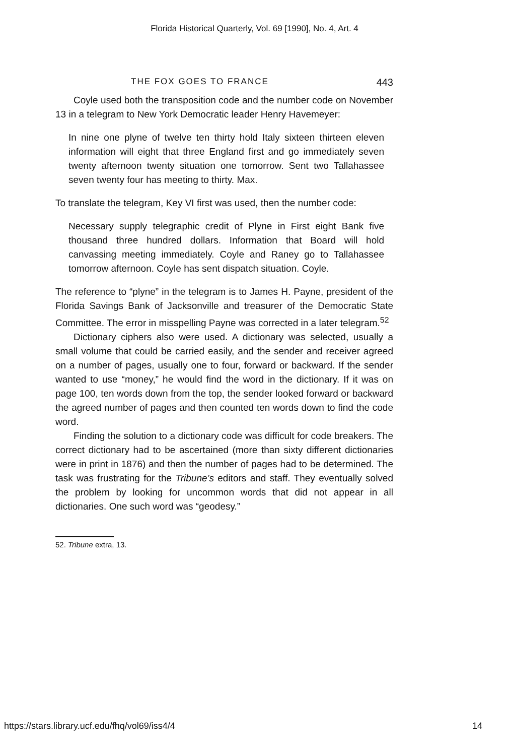Florida Historical Quarterly, Vol. 69 [1990], No. 4, Art. 4
THE FOX GOES TO FRANCE 443
Coyle used both the transposition code and the number code on November 13 in a telegram to New York Democratic leader Henry Havemeyer:
In nine one plyne of twelve ten thirty hold Italy sixteen thirteen eleven information will eight that three England first and go immediately seven twenty afternoon twenty situation one tomorrow. Sent two Tallahassee seven twenty four has meeting to thirty. Max.
To translate the telegram, Key VI first was used, then the number code:
Necessary supply telegraphic credit of Plyne in First eight Bank five thousand three hundred dollars. Information that Board will hold canvassing meeting immediately. Coyle and Raney go to Tallahassee tomorrow afternoon. Coyle has sent dispatch situation. Coyle.
The reference to “plyne” in the telegram is to James H. Payne, president of the Florida Savings Bank of Jacksonville and treasurer of the Democratic State Committee. The error in misspelling Payne was corrected in a later telegram.<sup>52</sup>
Dictionary ciphers also were used. A dictionary was selected, usually a small volume that could be carried easily, and the sender and receiver agreed on a number of pages, usually one to four, forward or backward. If the sender wanted to use “money,” he would find the word in the dictionary. If it was on page 100, ten words down from the top, the sender looked forward or backward the agreed number of pages and then counted ten words down to find the code word.
Finding the solution to a dictionary code was difficult for code breakers. The correct dictionary had to be ascertained (more than sixty different dictionaries were in print in 1876) and then the number of pages had to be determined. The task was frustrating for the Tribune’s editors and staff. They eventually solved the problem by looking for uncommon words that did not appear in all dictionaries. One such word was “geodesy.”
52. Tribune extra, 13.
https://stars.library.ucf.edu/fhq/vol69/iss4/4 14